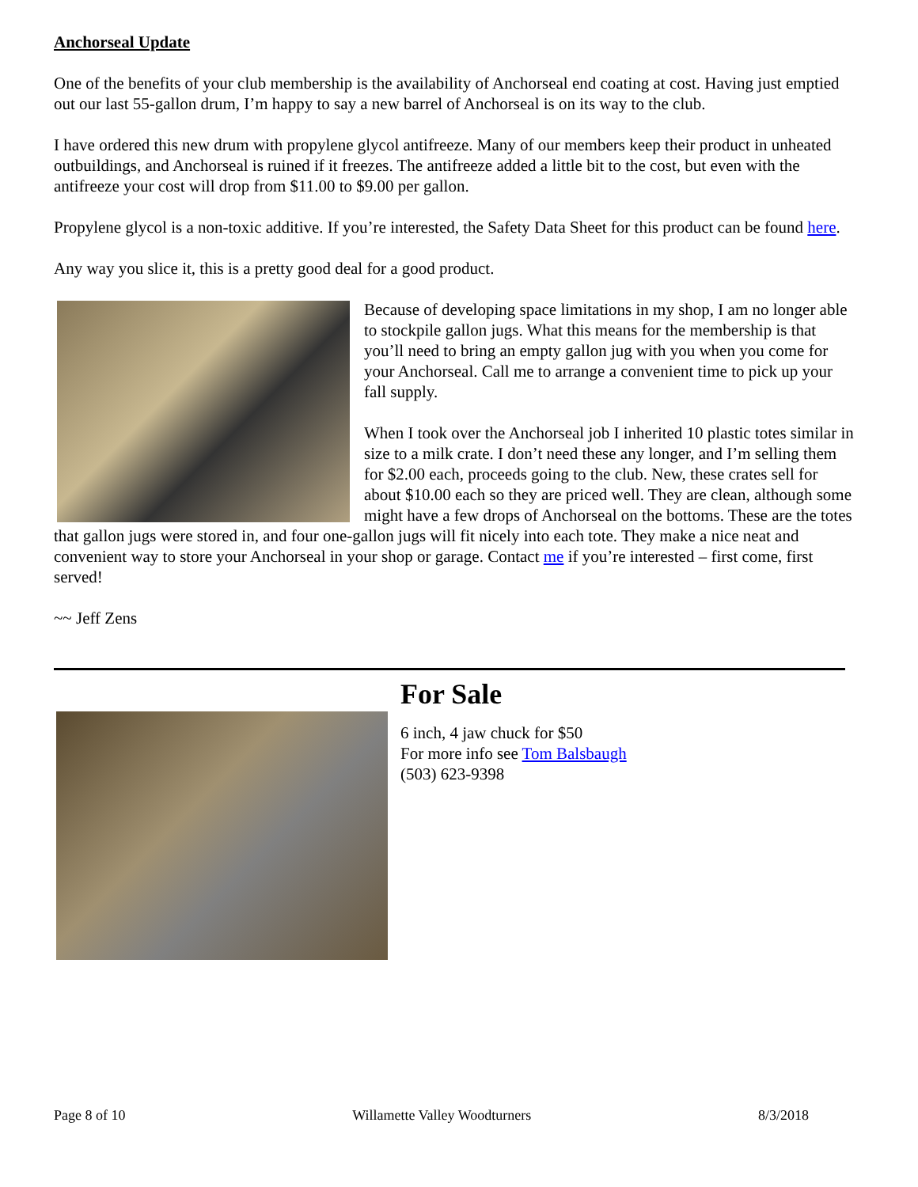Anchorseal Update
One of the benefits of your club membership is the availability of Anchorseal end coating at cost. Having just emptied out our last 55-gallon drum, I’m happy to say a new barrel of Anchorseal is on its way to the club.
I have ordered this new drum with propylene glycol antifreeze. Many of our members keep their product in unheated outbuildings, and Anchorseal is ruined if it freezes. The antifreeze added a little bit to the cost, but even with the antifreeze your cost will drop from $11.00 to $9.00 per gallon.
Propylene glycol is a non-toxic additive. If you’re interested, the Safety Data Sheet for this product can be found here.
Any way you slice it, this is a pretty good deal for a good product.
Because of developing space limitations in my shop, I am no longer able to stockpile gallon jugs. What this means for the membership is that you’ll need to bring an empty gallon jug with you when you come for your Anchorseal. Call me to arrange a convenient time to pick up your fall supply.
When I took over the Anchorseal job I inherited 10 plastic totes similar in size to a milk crate. I don’t need these any longer, and I’m selling them for $2.00 each, proceeds going to the club. New, these crates sell for about $10.00 each so they are priced well. They are clean, although some might have a few drops of Anchorseal on the bottoms. These are the totes that gallon jugs were stored in, and four one-gallon jugs will fit nicely into each tote. They make a nice neat and convenient way to store your Anchorseal in your shop or garage. Contact me if you’re interested – first come, first served!
~~ Jeff Zens
For Sale
6 inch, 4 jaw chuck for $50
For more info see Tom Balsbaugh
(503) 623-9398
Page 8 of 10 Willamette Valley Woodturners 8/3/2018